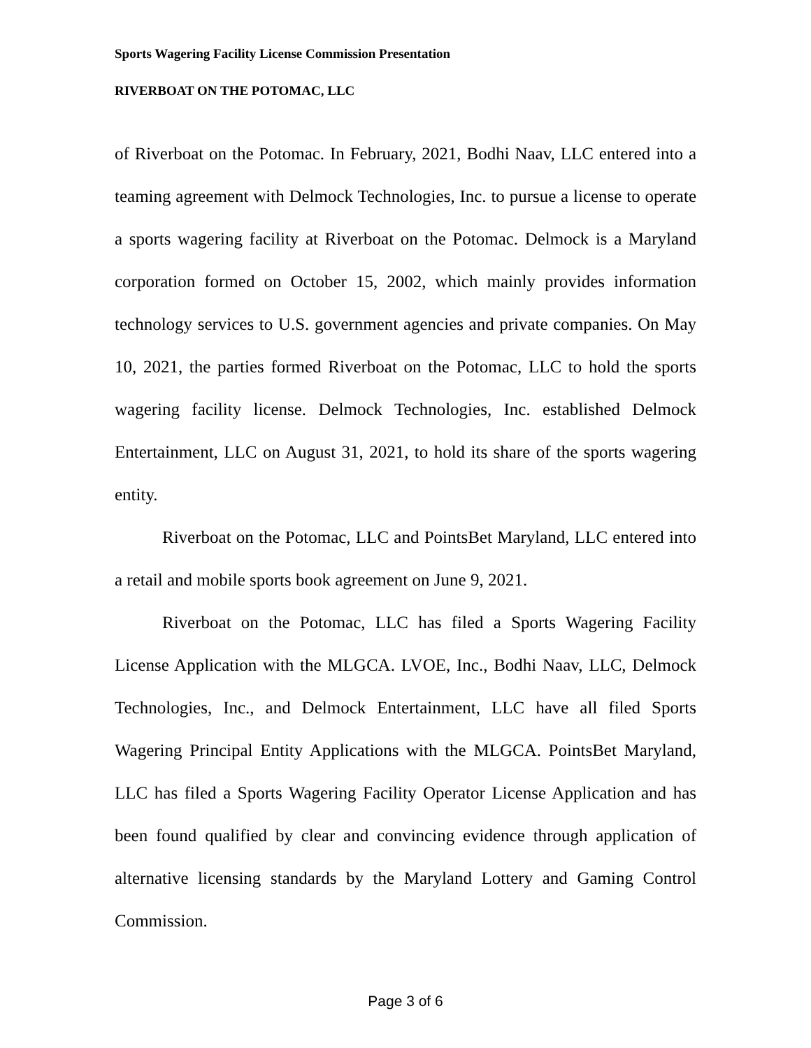Sports Wagering Facility License Commission Presentation
RIVERBOAT ON THE POTOMAC, LLC
of Riverboat on the Potomac. In February, 2021, Bodhi Naav, LLC entered into a teaming agreement with Delmock Technologies, Inc. to pursue a license to operate a sports wagering facility at Riverboat on the Potomac. Delmock is a Maryland corporation formed on October 15, 2002, which mainly provides information technology services to U.S. government agencies and private companies. On May 10, 2021, the parties formed Riverboat on the Potomac, LLC to hold the sports wagering facility license. Delmock Technologies, Inc. established Delmock Entertainment, LLC on August 31, 2021, to hold its share of the sports wagering entity.
Riverboat on the Potomac, LLC and PointsBet Maryland, LLC entered into a retail and mobile sports book agreement on June 9, 2021.
Riverboat on the Potomac, LLC has filed a Sports Wagering Facility License Application with the MLGCA. LVOE, Inc., Bodhi Naav, LLC, Delmock Technologies, Inc., and Delmock Entertainment, LLC have all filed Sports Wagering Principal Entity Applications with the MLGCA. PointsBet Maryland, LLC has filed a Sports Wagering Facility Operator License Application and has been found qualified by clear and convincing evidence through application of alternative licensing standards by the Maryland Lottery and Gaming Control Commission.
Page 3 of 6